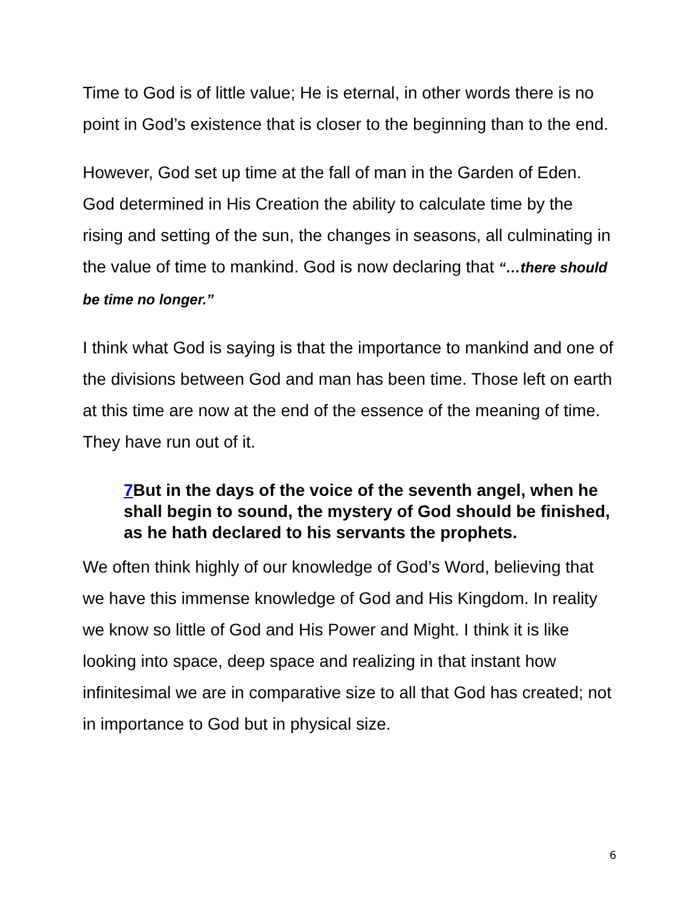Time to God is of little value; He is eternal, in other words there is no point in God’s existence that is closer to the beginning than to the end.
However, God set up time at the fall of man in the Garden of Eden. God determined in His Creation the ability to calculate time by the rising and setting of the sun, the changes in seasons, all culminating in the value of time to mankind. God is now declaring that “…there should be time no longer.”
I think what God is saying is that the importance to mankind and one of the divisions between God and man has been time. Those left on earth at this time are now at the end of the essence of the meaning of time. They have run out of it.
7 But in the days of the voice of the seventh angel, when he shall begin to sound, the mystery of God should be finished, as he hath declared to his servants the prophets.
We often think highly of our knowledge of God’s Word, believing that we have this immense knowledge of God and His Kingdom. In reality we know so little of God and His Power and Might. I think it is like looking into space, deep space and realizing in that instant how infinitesimal we are in comparative size to all that God has created; not in importance to God but in physical size.
6